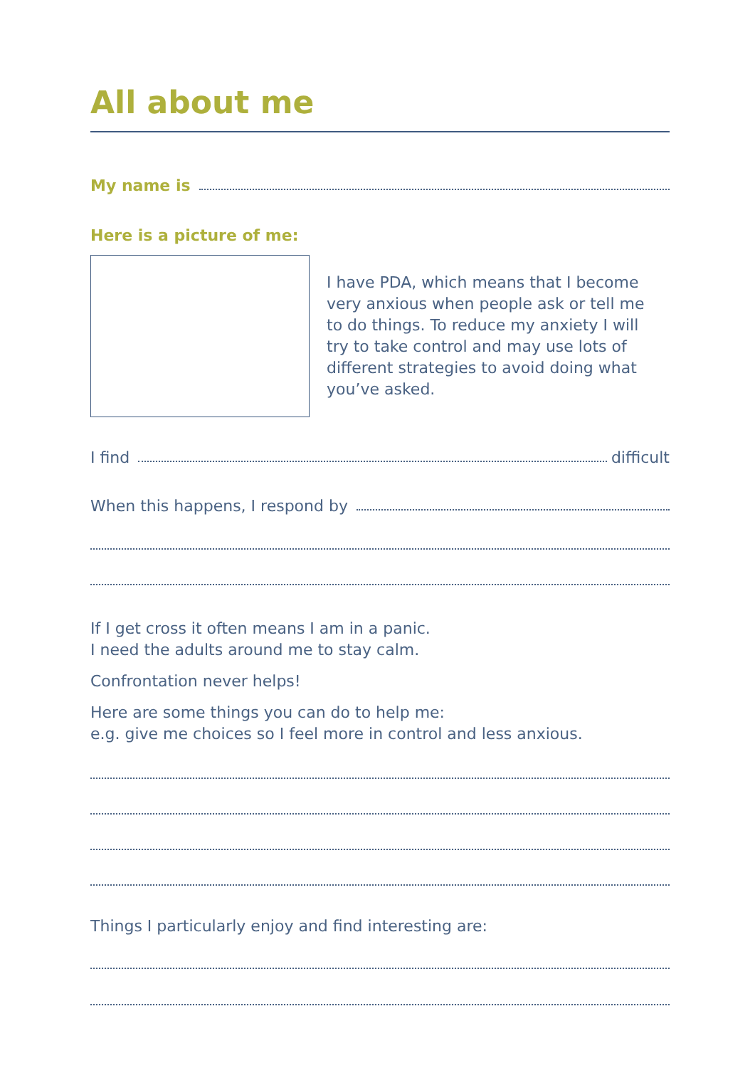All about me
My name is
Here is a picture of me:
I have PDA, which means that I become very anxious when people ask or tell me to do things. To reduce my anxiety I will try to take control and may use lots of different strategies to avoid doing what you’ve asked.
I find difficult
When this happens, I respond by
If I get cross it often means I am in a panic.
I need the adults around me to stay calm.
Confrontation never helps!
Here are some things you can do to help me:
e.g. give me choices so I feel more in control and less anxious.
Things I particularly enjoy and find interesting are: